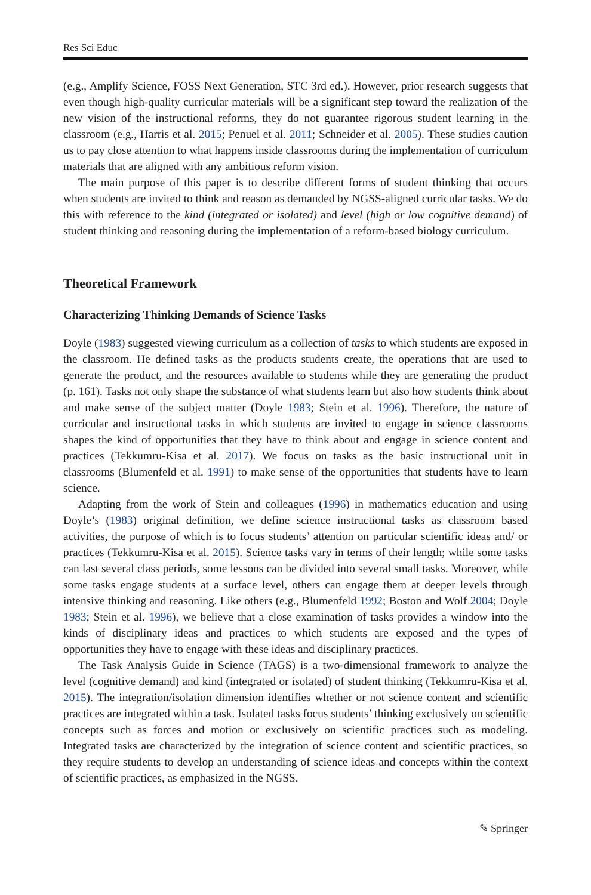Res Sci Educ
(e.g., Amplify Science, FOSS Next Generation, STC 3rd ed.). However, prior research suggests that even though high-quality curricular materials will be a significant step toward the realization of the new vision of the instructional reforms, they do not guarantee rigorous student learning in the classroom (e.g., Harris et al. 2015; Penuel et al. 2011; Schneider et al. 2005). These studies caution us to pay close attention to what happens inside classrooms during the implementation of curriculum materials that are aligned with any ambitious reform vision.
The main purpose of this paper is to describe different forms of student thinking that occurs when students are invited to think and reason as demanded by NGSS-aligned curricular tasks. We do this with reference to the kind (integrated or isolated) and level (high or low cognitive demand) of student thinking and reasoning during the implementation of a reform-based biology curriculum.
Theoretical Framework
Characterizing Thinking Demands of Science Tasks
Doyle (1983) suggested viewing curriculum as a collection of tasks to which students are exposed in the classroom. He defined tasks as the products students create, the operations that are used to generate the product, and the resources available to students while they are generating the product (p. 161). Tasks not only shape the substance of what students learn but also how students think about and make sense of the subject matter (Doyle 1983; Stein et al. 1996). Therefore, the nature of curricular and instructional tasks in which students are invited to engage in science classrooms shapes the kind of opportunities that they have to think about and engage in science content and practices (Tekkumru-Kisa et al. 2017). We focus on tasks as the basic instructional unit in classrooms (Blumenfeld et al. 1991) to make sense of the opportunities that students have to learn science.
Adapting from the work of Stein and colleagues (1996) in mathematics education and using Doyle’s (1983) original definition, we define science instructional tasks as classroom based activities, the purpose of which is to focus students’ attention on particular scientific ideas and/ or practices (Tekkumru-Kisa et al. 2015). Science tasks vary in terms of their length; while some tasks can last several class periods, some lessons can be divided into several small tasks. Moreover, while some tasks engage students at a surface level, others can engage them at deeper levels through intensive thinking and reasoning. Like others (e.g., Blumenfeld 1992; Boston and Wolf 2004; Doyle 1983; Stein et al. 1996), we believe that a close examination of tasks provides a window into the kinds of disciplinary ideas and practices to which students are exposed and the types of opportunities they have to engage with these ideas and disciplinary practices.
The Task Analysis Guide in Science (TAGS) is a two-dimensional framework to analyze the level (cognitive demand) and kind (integrated or isolated) of student thinking (Tekkumru-Kisa et al. 2015). The integration/isolation dimension identifies whether or not science content and scientific practices are integrated within a task. Isolated tasks focus students’ thinking exclusively on scientific concepts such as forces and motion or exclusively on scientific practices such as modeling. Integrated tasks are characterized by the integration of science content and scientific practices, so they require students to develop an understanding of science ideas and concepts within the context of scientific practices, as emphasized in the NGSS.
✎ Springer